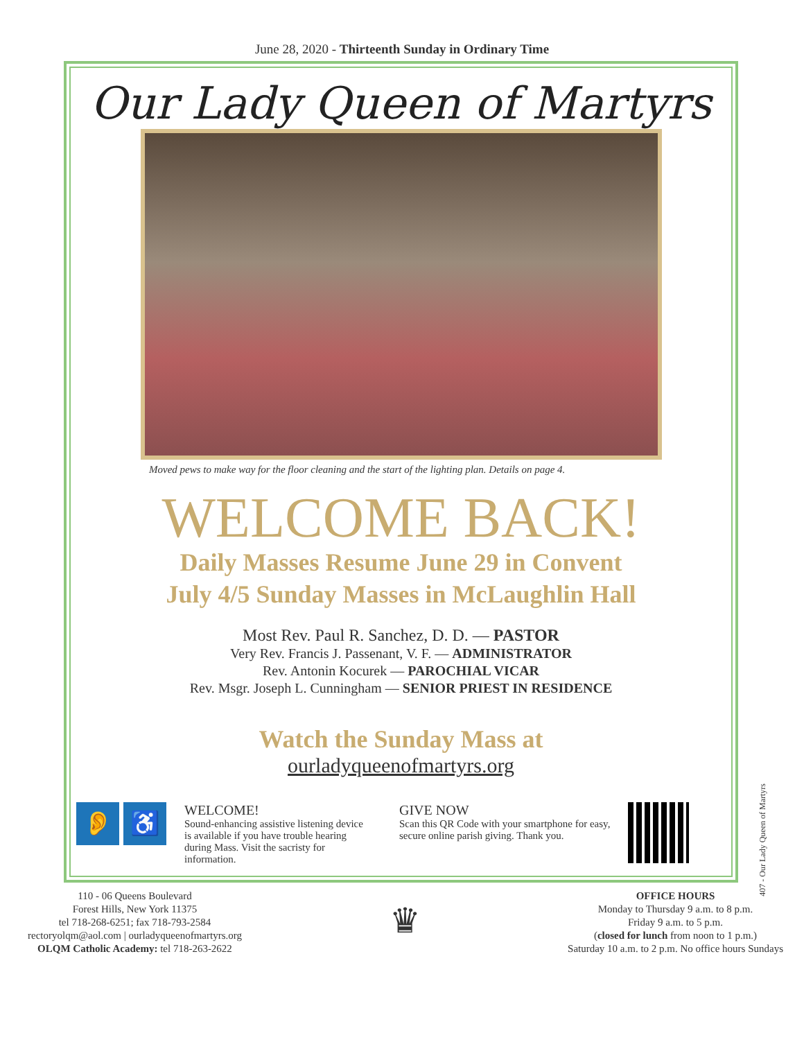June 28, 2020 - Thirteenth Sunday in Ordinary Time
Our Lady Queen of Martyrs
Moved pews to make way for the floor cleaning and the start of the lighting plan. Details on page 4.
WELCOME BACK!
Daily Masses Resume June 29 in Convent
July 4/5 Sunday Masses in McLaughlin Hall
Most Rev. Paul R. Sanchez, D. D. — PASTOR
Very Rev. Francis J. Passenant, V. F. — ADMINISTRATOR
Rev. Antonin Kocurek — PAROCHIAL VICAR
Rev. Msgr. Joseph L. Cunningham — SENIOR PRIEST IN RESIDENCE
Watch the Sunday Mass at
ourladyqueenofmartyrs.org
👂 ♿
WELCOME!
Sound-enhancing assistive listening device is available if you have trouble hearing during Mass. Visit the sacristy for information.
GIVE NOW
Scan this QR Code with your smartphone for easy, secure online parish giving. Thank you.
110 - 06 Queens Boulevard
Forest Hills, New York 11375
tel 718-268-6251; fax 718-793-2584
rectoryolqm@aol.com | ourladyqueenofmartyrs.org
OLQM Catholic Academy: tel 718-263-2622
♛
OFFICE HOURS
Monday to Thursday 9 a.m. to 8 p.m.
Friday 9 a.m. to 5 p.m.
(closed for lunch from noon to 1 p.m.)
Saturday 10 a.m. to 2 p.m. No office hours Sundays
407 - Our Lady Queen of Martyrs